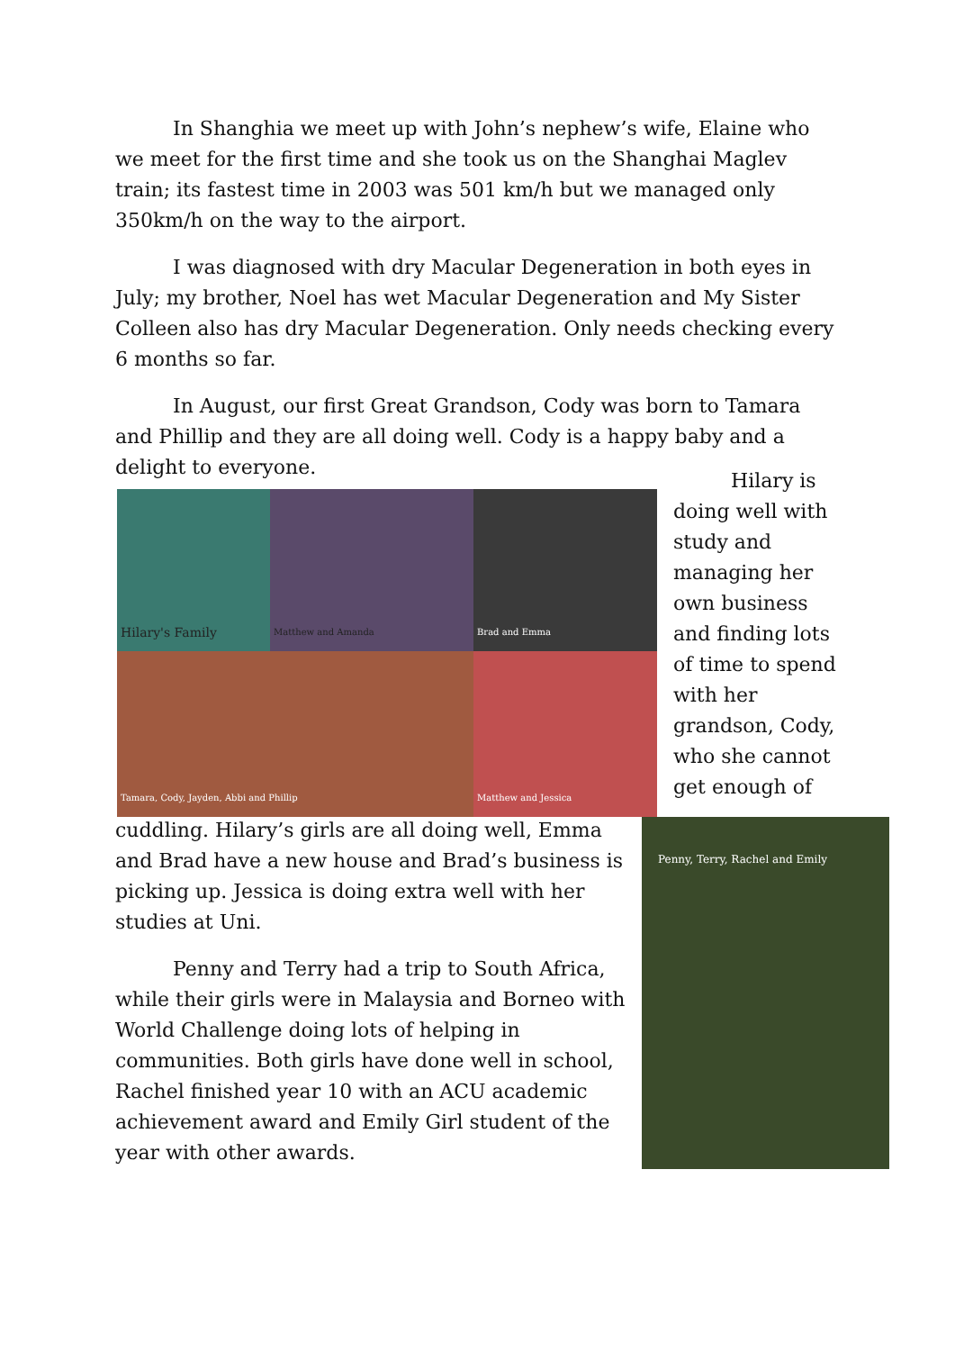In Shanghia we meet up with John’s nephew’s wife, Elaine who we meet for the first time and she took us on the Shanghai Maglev train; its fastest time in 2003 was 501 km/h but we managed only 350km/h on the way to the airport.
I was diagnosed with dry Macular Degeneration in both eyes in July; my brother, Noel has wet Macular Degeneration and My Sister Colleen also has dry Macular Degeneration. Only needs checking every 6 months so far.
In August, our first Great Grandson, Cody was born to Tamara and Phillip and they are all doing well. Cody is a happy baby and a delight to everyone.
Hilary's Family
Matthew and Amanda
Brad and Emma
Tamara, Cody, Jayden, Abbi and Phillip
Matthew and Jessica
Hilary is doing well with study and managing her own business and finding lots of time to spend with her grandson, Cody, who she cannot get enough of
cuddling. Hilary’s girls are all doing well, Emma and Brad have a new house and Brad’s business is picking up. Jessica is doing extra well with her studies at Uni.
Penny and Terry had a trip to South Africa, while their girls were in Malaysia and Borneo with World Challenge doing lots of helping in communities. Both girls have done well in school, Rachel finished year 10 with an ACU academic achievement award and Emily Girl student of the year with other awards.
Penny, Terry, Rachel and Emily